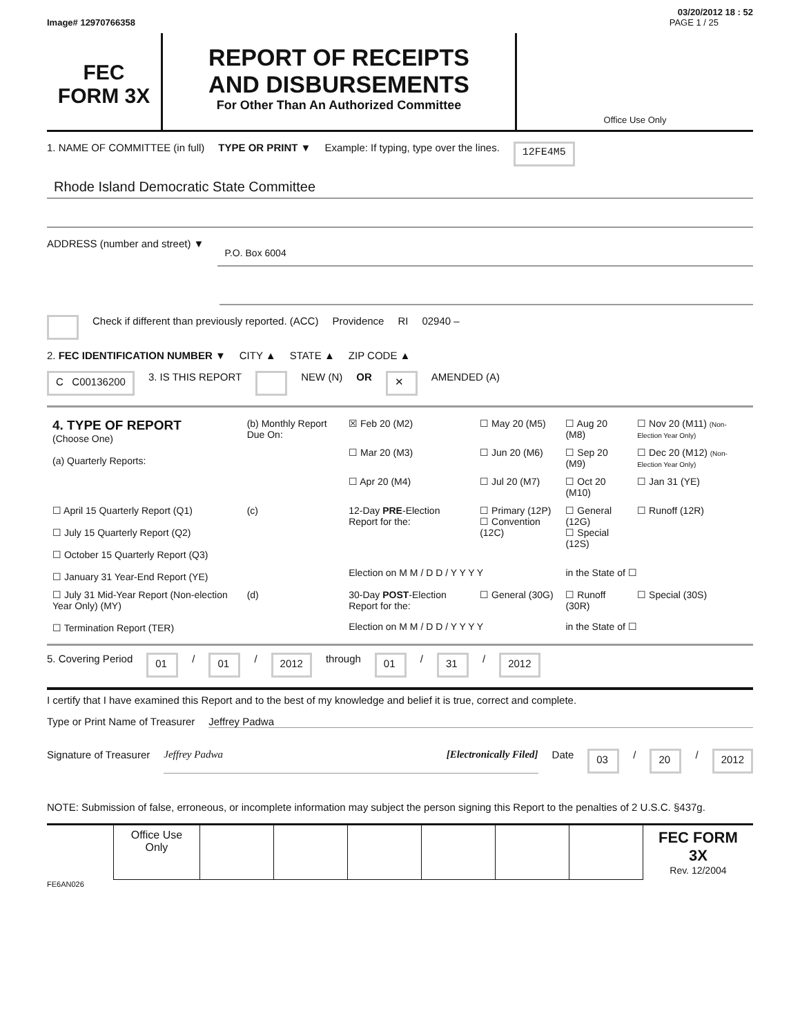03/20/2012 18 : 52
Image# 12970766358 PAGE 1 / 25
FEC
FORM 3X
REPORT OF RECEIPTS
AND DISBURSEMENTS
For Other Than An Authorized Committee
Office Use Only
1. NAME OF COMMITTEE (in full) TYPE OR PRINT ▼ Example: If typing, type over the lines. 12FE4M5
Rhode Island Democratic State Committee
ADDRESS (number and street) ▼ P.O. Box 6004
Check if different than previously reported. (ACC) Providence RI 02940 –
2. FEC IDENTIFICATION NUMBER ▼ CITY ▲ STATE ▲ ZIP CODE ▲
C C00136200 3. IS THIS REPORT NEW (N) OR ✕ AMENDED (A)
| 4. TYPE OF REPORT (Choose One) (a) Quarterly Reports: | (b) Monthly Report Due On: | ☒ Feb 20 (M2) | ☐ May 20 (M5) | ☐ Aug 20 (M8) | ☐ Nov 20 (M11) (Non-Election Year Only) |
| | | ☐ Mar 20 (M3) | ☐ Jun 20 (M6) | ☐ Sep 20 (M9) | ☐ Dec 20 (M12) (Non-Election Year Only) |
| | | ☐ Apr 20 (M4) | ☐ Jul 20 (M7) | ☐ Oct 20 (M10) | ☐ Jan 31 (YE) |
| ☐ April 15 Quarterly Report (Q1) ☐ July 15 Quarterly Report (Q2) ☐ October 15 Quarterly Report (Q3) ☐ January 31 Year-End Report (YE) | (c) | 12-Day PRE -Election Report for the: | ☐ Primary (12P) ☐ Convention (12C) | ☐ General (12G) ☐ Special (12S) | ☐ Runoff (12R) |
| | | Election on M M / D D / Y Y Y Y | | in the State of ☐ | |
| ☐ July 31 Mid-Year Report (Non-election Year Only) (MY) ☐ Termination Report (TER) | (d) | 30-Day POST -Election Report for the: | ☐ General (30G) | ☐ Runoff (30R) | ☐ Special (30S) |
| | | Election on M M / D D / Y Y Y Y | | in the State of ☐ | |
5. Covering Period 01 / 01 / 2012 through 01 / 31 / 2012
I certify that I have examined this Report and to the best of my knowledge and belief it is true, correct and complete.
Type or Print Name of Treasurer Jeffrey Padwa
Signature of Treasurer Jeffrey Padwa [Electronically Filed] Date 03 / 20 / 2012
NOTE: Submission of false, erroneous, or incomplete information may subject the person signing this Report to the penalties of 2 U.S.C. §437g.
| | Office Use Only | | | | | | | FEC FORM 3X Rev. 12/2004 |
FE6AN026